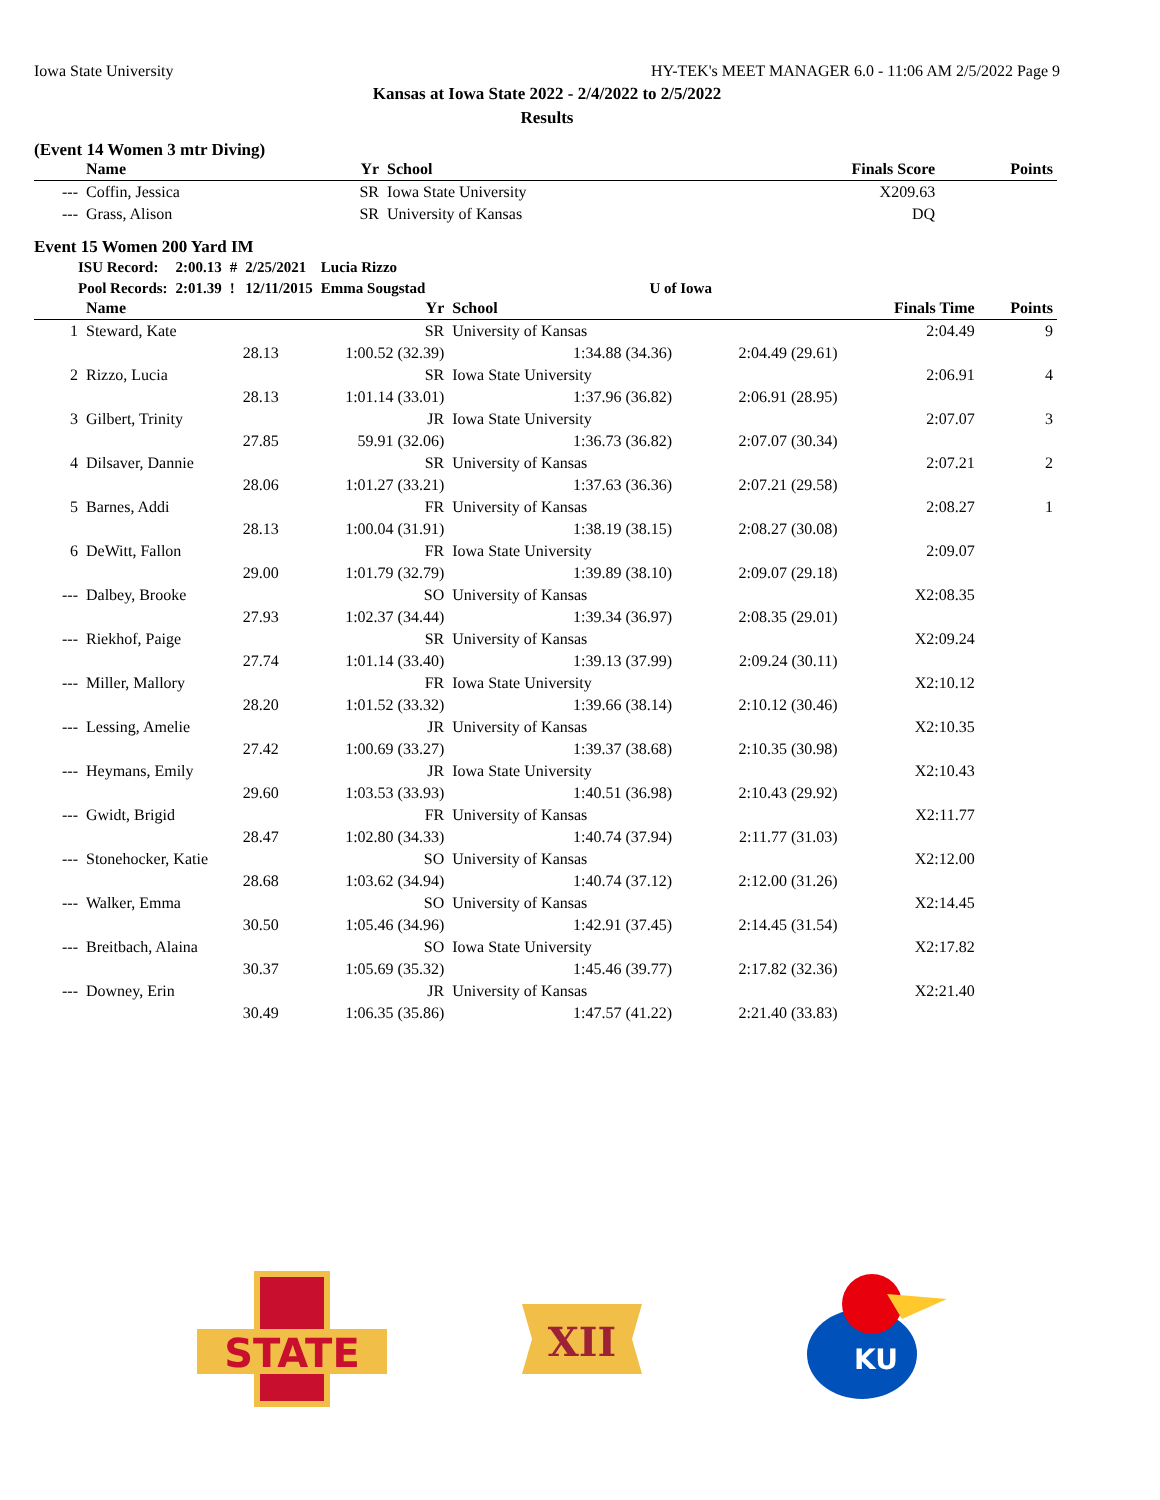Iowa State University HY-TEK's MEET MANAGER 6.0 - 11:06 AM 2/5/2022 Page 9
Kansas at Iowa State 2022 - 2/4/2022 to 2/5/2022
Results
(Event 14 Women 3 mtr Diving)
| | Name | Yr | School | Finals Score | | Points |
| --- | --- | --- | --- | --- | --- | --- |
| --- | Coffin, Jessica | SR | Iowa State University | | X209.63 | |
| --- | Grass, Alison | SR | University of Kansas | | DQ | |
Event 15 Women 200 Yard IM
| ISU Record: | 2:00.13 | # | 2/25/2021 | Lucia Rizzo | |
| Pool Records: | 2:01.39 | ! | 12/11/2015 | Emma Sougstad | U of Iowa |
| | Name | Yr | School | | Finals Time | Points |
| --- | --- | --- | --- | --- | --- | --- |
| 1 | Steward, Kate | SR | University of Kansas | | 2:04.49 | 9 |
| | 28.13 | 1:00.52 (32.39) | 1:34.88 (34.36) | 2:04.49 (29.61) | | |
| 2 | Rizzo, Lucia | SR | Iowa State University | | 2:06.91 | 4 |
| | 28.13 | 1:01.14 (33.01) | 1:37.96 (36.82) | 2:06.91 (28.95) | | |
| 3 | Gilbert, Trinity | JR | Iowa State University | | 2:07.07 | 3 |
| | 27.85 | 59.91 (32.06) | 1:36.73 (36.82) | 2:07.07 (30.34) | | |
| 4 | Dilsaver, Dannie | SR | University of Kansas | | 2:07.21 | 2 |
| | 28.06 | 1:01.27 (33.21) | 1:37.63 (36.36) | 2:07.21 (29.58) | | |
| 5 | Barnes, Addi | FR | University of Kansas | | 2:08.27 | 1 |
| | 28.13 | 1:00.04 (31.91) | 1:38.19 (38.15) | 2:08.27 (30.08) | | |
| 6 | DeWitt, Fallon | FR | Iowa State University | | 2:09.07 | |
| | 29.00 | 1:01.79 (32.79) | 1:39.89 (38.10) | 2:09.07 (29.18) | | |
| --- | Dalbey, Brooke | SO | University of Kansas | | X2:08.35 | |
| | 27.93 | 1:02.37 (34.44) | 1:39.34 (36.97) | 2:08.35 (29.01) | | |
| --- | Riekhof, Paige | SR | University of Kansas | | X2:09.24 | |
| | 27.74 | 1:01.14 (33.40) | 1:39.13 (37.99) | 2:09.24 (30.11) | | |
| --- | Miller, Mallory | FR | Iowa State University | | X2:10.12 | |
| | 28.20 | 1:01.52 (33.32) | 1:39.66 (38.14) | 2:10.12 (30.46) | | |
| --- | Lessing, Amelie | JR | University of Kansas | | X2:10.35 | |
| | 27.42 | 1:00.69 (33.27) | 1:39.37 (38.68) | 2:10.35 (30.98) | | |
| --- | Heymans, Emily | JR | Iowa State University | | X2:10.43 | |
| | 29.60 | 1:03.53 (33.93) | 1:40.51 (36.98) | 2:10.43 (29.92) | | |
| --- | Gwidt, Brigid | FR | University of Kansas | | X2:11.77 | |
| | 28.47 | 1:02.80 (34.33) | 1:40.74 (37.94) | 2:11.77 (31.03) | | |
| --- | Stonehocker, Katie | SO | University of Kansas | | X2:12.00 | |
| | 28.68 | 1:03.62 (34.94) | 1:40.74 (37.12) | 2:12.00 (31.26) | | |
| --- | Walker, Emma | SO | University of Kansas | | X2:14.45 | |
| | 30.50 | 1:05.46 (34.96) | 1:42.91 (37.45) | 2:14.45 (31.54) | | |
| --- | Breitbach, Alaina | SO | Iowa State University | | X2:17.82 | |
| | 30.37 | 1:05.69 (35.32) | 1:45.46 (39.77) | 2:17.82 (32.36) | | |
| --- | Downey, Erin | JR | University of Kansas | | X2:21.40 | |
| | 30.49 | 1:06.35 (35.86) | 1:47.57 (41.22) | 2:21.40 (33.83) | | |
STATE
XII
KU